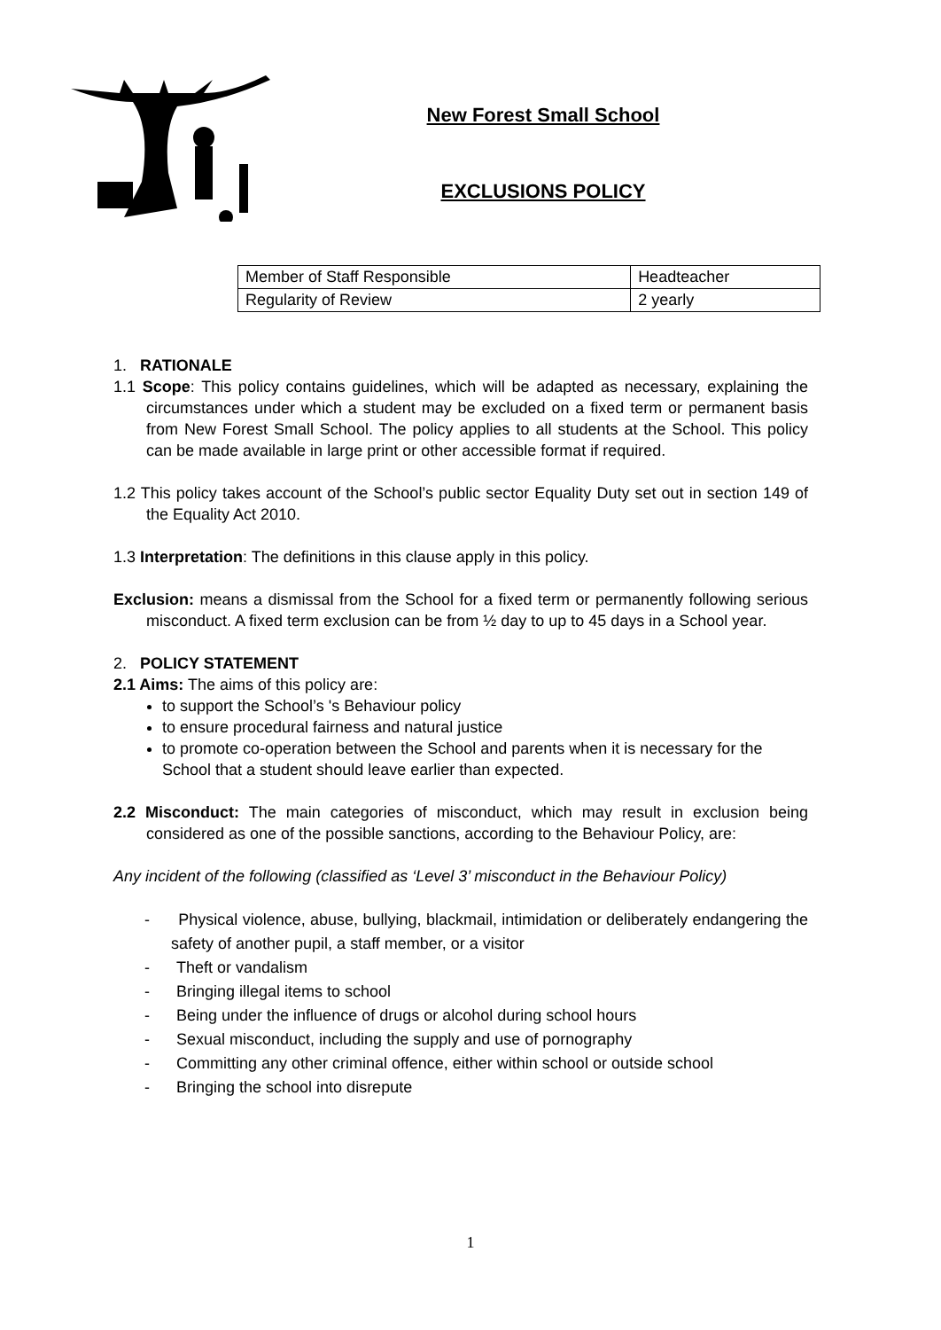New Forest Small School
EXCLUSIONS POLICY
| Member of Staff Responsible | Headteacher |
| Regularity of Review | 2 yearly |
1. RATIONALE
1.1 Scope: This policy contains guidelines, which will be adapted as necessary, explaining the circumstances under which a student may be excluded on a fixed term or permanent basis from New Forest Small School. The policy applies to all students at the School. This policy can be made available in large print or other accessible format if required.
1.2 This policy takes account of the School’s public sector Equality Duty set out in section 149 of the Equality Act 2010.
1.3 Interpretation: The definitions in this clause apply in this policy.
Exclusion: means a dismissal from the School for a fixed term or permanently following serious misconduct. A fixed term exclusion can be from ½ day to up to 45 days in a School year.
2. POLICY STATEMENT
2.1 Aims: The aims of this policy are:
to support the School’s 's Behaviour policy
to ensure procedural fairness and natural justice
to promote co-operation between the School and parents when it is necessary for the School that a student should leave earlier than expected.
2.2 Misconduct: The main categories of misconduct, which may result in exclusion being considered as one of the possible sanctions, according to the Behaviour Policy, are:
Any incident of the following (classified as ‘Level 3’ misconduct in the Behaviour Policy)
- Physical violence, abuse, bullying, blackmail, intimidation or deliberately endangering the safety of another pupil, a staff member, or a visitor
- Theft or vandalism
- Bringing illegal items to school
- Being under the influence of drugs or alcohol during school hours
- Sexual misconduct, including the supply and use of pornography
- Committing any other criminal offence, either within school or outside school
- Bringing the school into disrepute
1